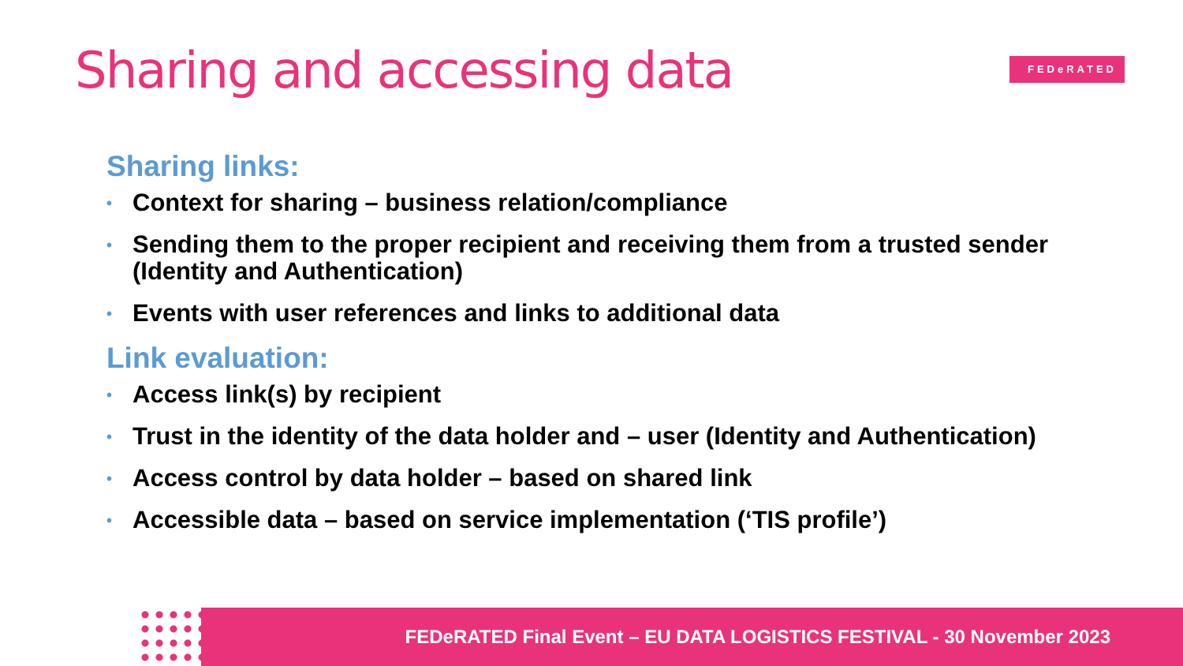Sharing and accessing data FEDeRATED
Sharing links:
• Context for sharing – business relation/compliance
• Sending them to the proper recipient and receiving them from a trusted sender (Identity and Authentication)
• Events with user references and links to additional data
Link evaluation:
• Access link(s) by recipient
• Trust in the identity of the data holder and – user (Identity and Authentication)
• Access control by data holder – based on shared link
• Accessible data – based on service implementation (‘TIS profile’)
FEDeRATED Final Event – EU DATA LOGISTICS FESTIVAL - 30 November 2023